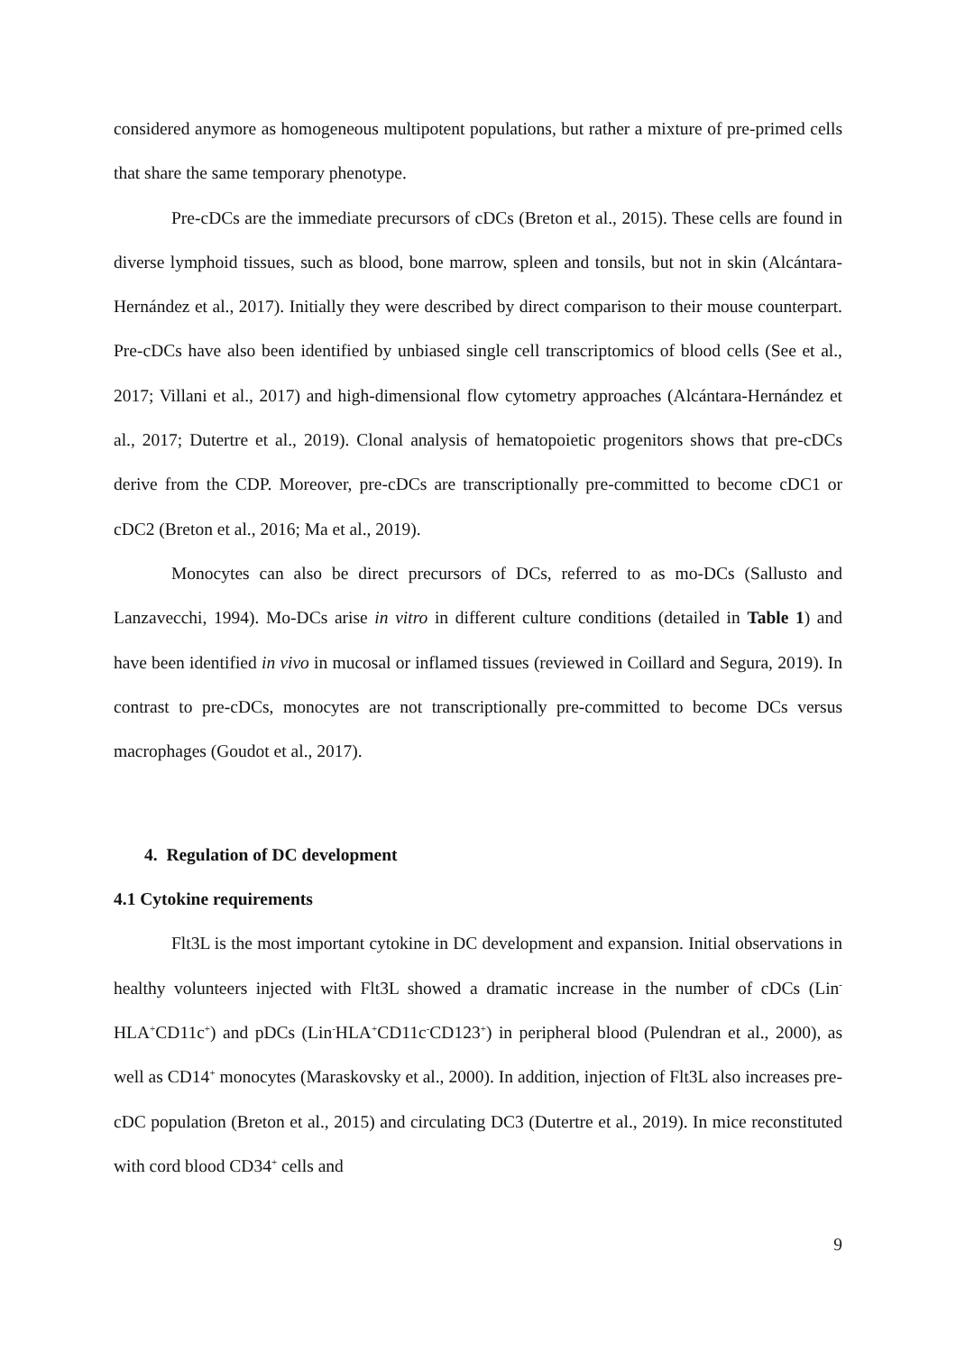considered anymore as homogeneous multipotent populations, but rather a mixture of pre-primed cells that share the same temporary phenotype.
Pre-cDCs are the immediate precursors of cDCs (Breton et al., 2015). These cells are found in diverse lymphoid tissues, such as blood, bone marrow, spleen and tonsils, but not in skin (Alcántara-Hernández et al., 2017). Initially they were described by direct comparison to their mouse counterpart. Pre-cDCs have also been identified by unbiased single cell transcriptomics of blood cells (See et al., 2017; Villani et al., 2017) and high-dimensional flow cytometry approaches (Alcántara-Hernández et al., 2017; Dutertre et al., 2019). Clonal analysis of hematopoietic progenitors shows that pre-cDCs derive from the CDP. Moreover, pre-cDCs are transcriptionally pre-committed to become cDC1 or cDC2 (Breton et al., 2016; Ma et al., 2019).
Monocytes can also be direct precursors of DCs, referred to as mo-DCs (Sallusto and Lanzavecchi, 1994). Mo-DCs arise in vitro in different culture conditions (detailed in Table 1) and have been identified in vivo in mucosal or inflamed tissues (reviewed in Coillard and Segura, 2019). In contrast to pre-cDCs, monocytes are not transcriptionally pre-committed to become DCs versus macrophages (Goudot et al., 2017).
4. Regulation of DC development
4.1 Cytokine requirements
Flt3L is the most important cytokine in DC development and expansion. Initial observations in healthy volunteers injected with Flt3L showed a dramatic increase in the number of cDCs (Lin<sup>-</sup>HLA<sup>+</sup>CD11c<sup>+</sup>) and pDCs (Lin<sup>-</sup>HLA<sup>+</sup>CD11c<sup>-</sup>CD123<sup>+</sup>) in peripheral blood (Pulendran et al., 2000), as well as CD14<sup>+</sup> monocytes (Maraskovsky et al., 2000). In addition, injection of Flt3L also increases pre-cDC population (Breton et al., 2015) and circulating DC3 (Dutertre et al., 2019). In mice reconstituted with cord blood CD34<sup>+</sup> cells and
9